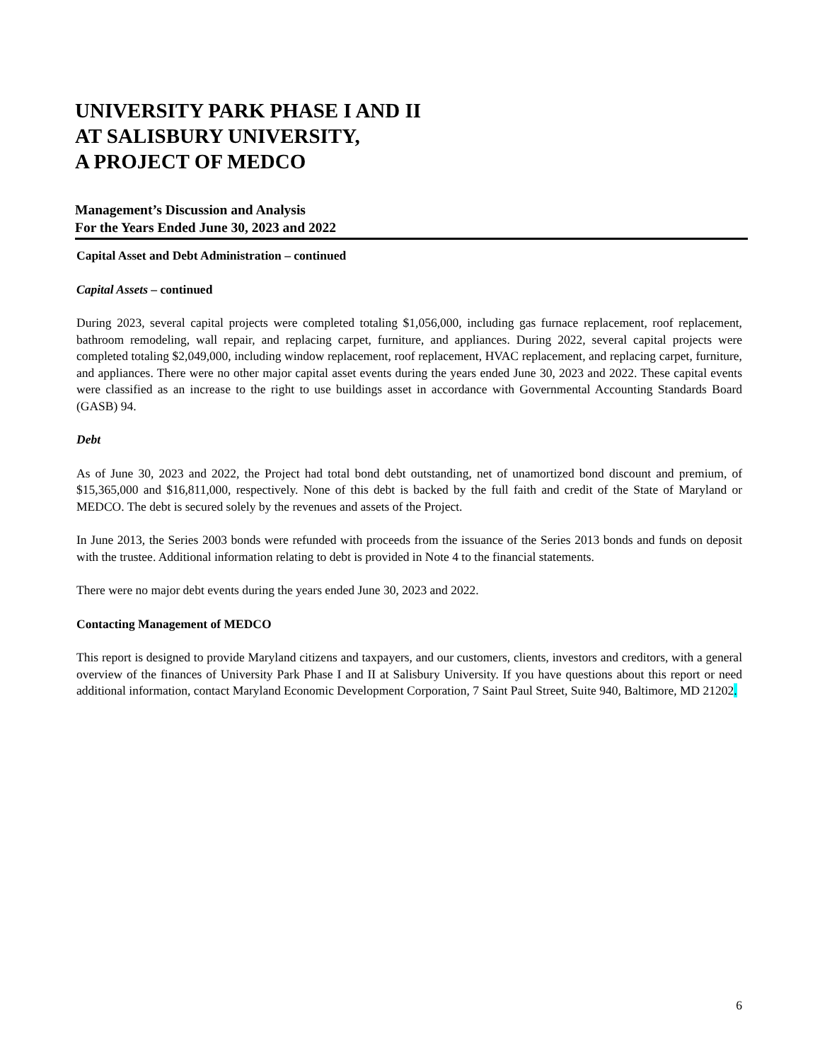UNIVERSITY PARK PHASE I AND II
AT SALISBURY UNIVERSITY,
A PROJECT OF MEDCO
Management’s Discussion and Analysis
For the Years Ended June 30, 2023 and 2022
Capital Asset and Debt Administration – continued
Capital Assets – continued
During 2023, several capital projects were completed totaling $1,056,000, including gas furnace replacement, roof replacement, bathroom remodeling, wall repair, and replacing carpet, furniture, and appliances. During 2022, several capital projects were completed totaling $2,049,000, including window replacement, roof replacement, HVAC replacement, and replacing carpet, furniture, and appliances. There were no other major capital asset events during the years ended June 30, 2023 and 2022. These capital events were classified as an increase to the right to use buildings asset in accordance with Governmental Accounting Standards Board (GASB) 94.
Debt
As of June 30, 2023 and 2022, the Project had total bond debt outstanding, net of unamortized bond discount and premium, of $15,365,000 and $16,811,000, respectively. None of this debt is backed by the full faith and credit of the State of Maryland or MEDCO. The debt is secured solely by the revenues and assets of the Project.
In June 2013, the Series 2003 bonds were refunded with proceeds from the issuance of the Series 2013 bonds and funds on deposit with the trustee. Additional information relating to debt is provided in Note 4 to the financial statements.
There were no major debt events during the years ended June 30, 2023 and 2022.
Contacting Management of MEDCO
This report is designed to provide Maryland citizens and taxpayers, and our customers, clients, investors and creditors, with a general overview of the finances of University Park Phase I and II at Salisbury University. If you have questions about this report or need additional information, contact Maryland Economic Development Corporation, 7 Saint Paul Street, Suite 940, Baltimore, MD 21202.
6